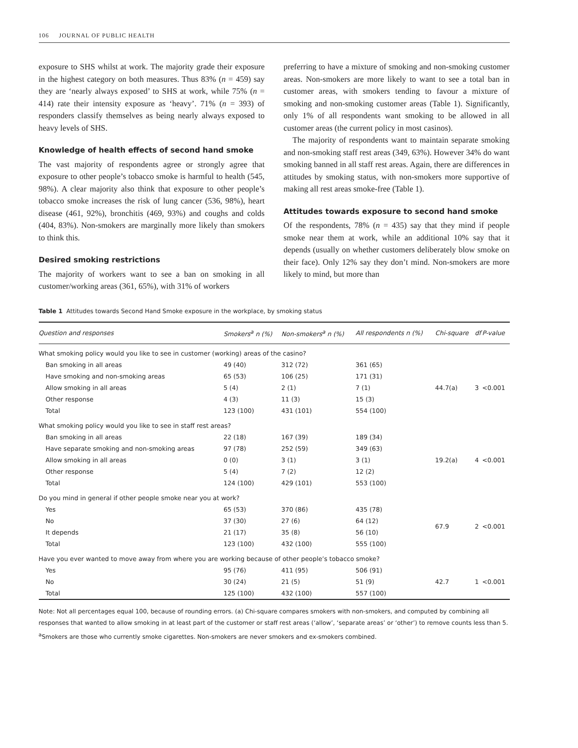106 JOURNAL OF PUBLIC HEALTH
exposure to SHS whilst at work. The majority grade their exposure in the highest category on both measures. Thus 83% (n = 459) say they are ‘nearly always exposed’ to SHS at work, while 75% (n = 414) rate their intensity exposure as ‘heavy’. 71% (n = 393) of responders classify themselves as being nearly always exposed to heavy levels of SHS.
Knowledge of health effects of second hand smoke
The vast majority of respondents agree or strongly agree that exposure to other people’s tobacco smoke is harmful to health (545, 98%). A clear majority also think that exposure to other people’s tobacco smoke increases the risk of lung cancer (536, 98%), heart disease (461, 92%), bronchitis (469, 93%) and coughs and colds (404, 83%). Non-smokers are marginally more likely than smokers to think this.
Desired smoking restrictions
The majority of workers want to see a ban on smoking in all customer/working areas (361, 65%), with 31% of workers
preferring to have a mixture of smoking and non-smoking customer areas. Non-smokers are more likely to want to see a total ban in customer areas, with smokers tending to favour a mixture of smoking and non-smoking customer areas (Table 1). Significantly, only 1% of all respondents want smoking to be allowed in all customer areas (the current policy in most casinos).
The majority of respondents want to maintain separate smoking and non-smoking staff rest areas (349, 63%). However 34% do want smoking banned in all staff rest areas. Again, there are differences in attitudes by smoking status, with non-smokers more supportive of making all rest areas smoke-free (Table 1).
Attitudes towards exposure to second hand smoke
Of the respondents, 78% (n = 435) say that they mind if people smoke near them at work, while an additional 10% say that it depends (usually on whether customers deliberately blow smoke on their face). Only 12% say they don’t mind. Non-smokers are more likely to mind, but more than
Table 1 Attitudes towards Second Hand Smoke exposure in the workplace, by smoking status
| Question and responses | Smokers<sup>a</sup> n (%) | Non-smokers<sup>a</sup> n (%) | All respondents n (%) | Chi-square | df | P-value |
| --- | --- | --- | --- | --- | --- | --- |
| What smoking policy would you like to see in customer (working) areas of the casino? | | | | | | |
| Ban smoking in all areas | 49 (40) | 312 (72) | 361 (65) | 44.7(a) | 3 | <0.001 |
| Have smoking and non-smoking areas | 65 (53) | 106 (25) | 171 (31) | | | |
| Allow smoking in all areas | 5 (4) | 2 (1) | 7 (1) | | | |
| Other response | 4 (3) | 11 (3) | 15 (3) | | | |
| Total | 123 (100) | 431 (101) | 554 (100) | | | |
| What smoking policy would you like to see in staff rest areas? | | | | | | |
| Ban smoking in all areas | 22 (18) | 167 (39) | 189 (34) | 19.2(a) | 4 | <0.001 |
| Have separate smoking and non-smoking areas | 97 (78) | 252 (59) | 349 (63) | | | |
| Allow smoking in all areas | 0 (0) | 3 (1) | 3 (1) | | | |
| Other response | 5 (4) | 7 (2) | 12 (2) | | | |
| Total | 124 (100) | 429 (101) | 553 (100) | | | |
| Do you mind in general if other people smoke near you at work? | | | | | | |
| Yes | 65 (53) | 370 (86) | 435 (78) | 67.9 | 2 | <0.001 |
| No | 37 (30) | 27 (6) | 64 (12) | | | |
| It depends | 21 (17) | 35 (8) | 56 (10) | | | |
| Total | 123 (100) | 432 (100) | 555 (100) | | | |
| Have you ever wanted to move away from where you are working because of other people’s tobacco smoke? | | | | | | |
| Yes | 95 (76) | 411 (95) | 506 (91) | 42.7 | 1 | <0.001 |
| No | 30 (24) | 21 (5) | 51 (9) | | | |
| Total | 125 (100) | 432 (100) | 557 (100) | | | |
Note: Not all percentages equal 100, because of rounding errors. (a) Chi-square compares smokers with non-smokers, and computed by combining all responses that wanted to allow smoking in at least part of the customer or staff rest areas (‘allow’, ‘separate areas’ or ‘other’) to remove counts less than 5.
<sup>a</sup> Smokers are those who currently smoke cigarettes. Non-smokers are never smokers and ex-smokers combined.